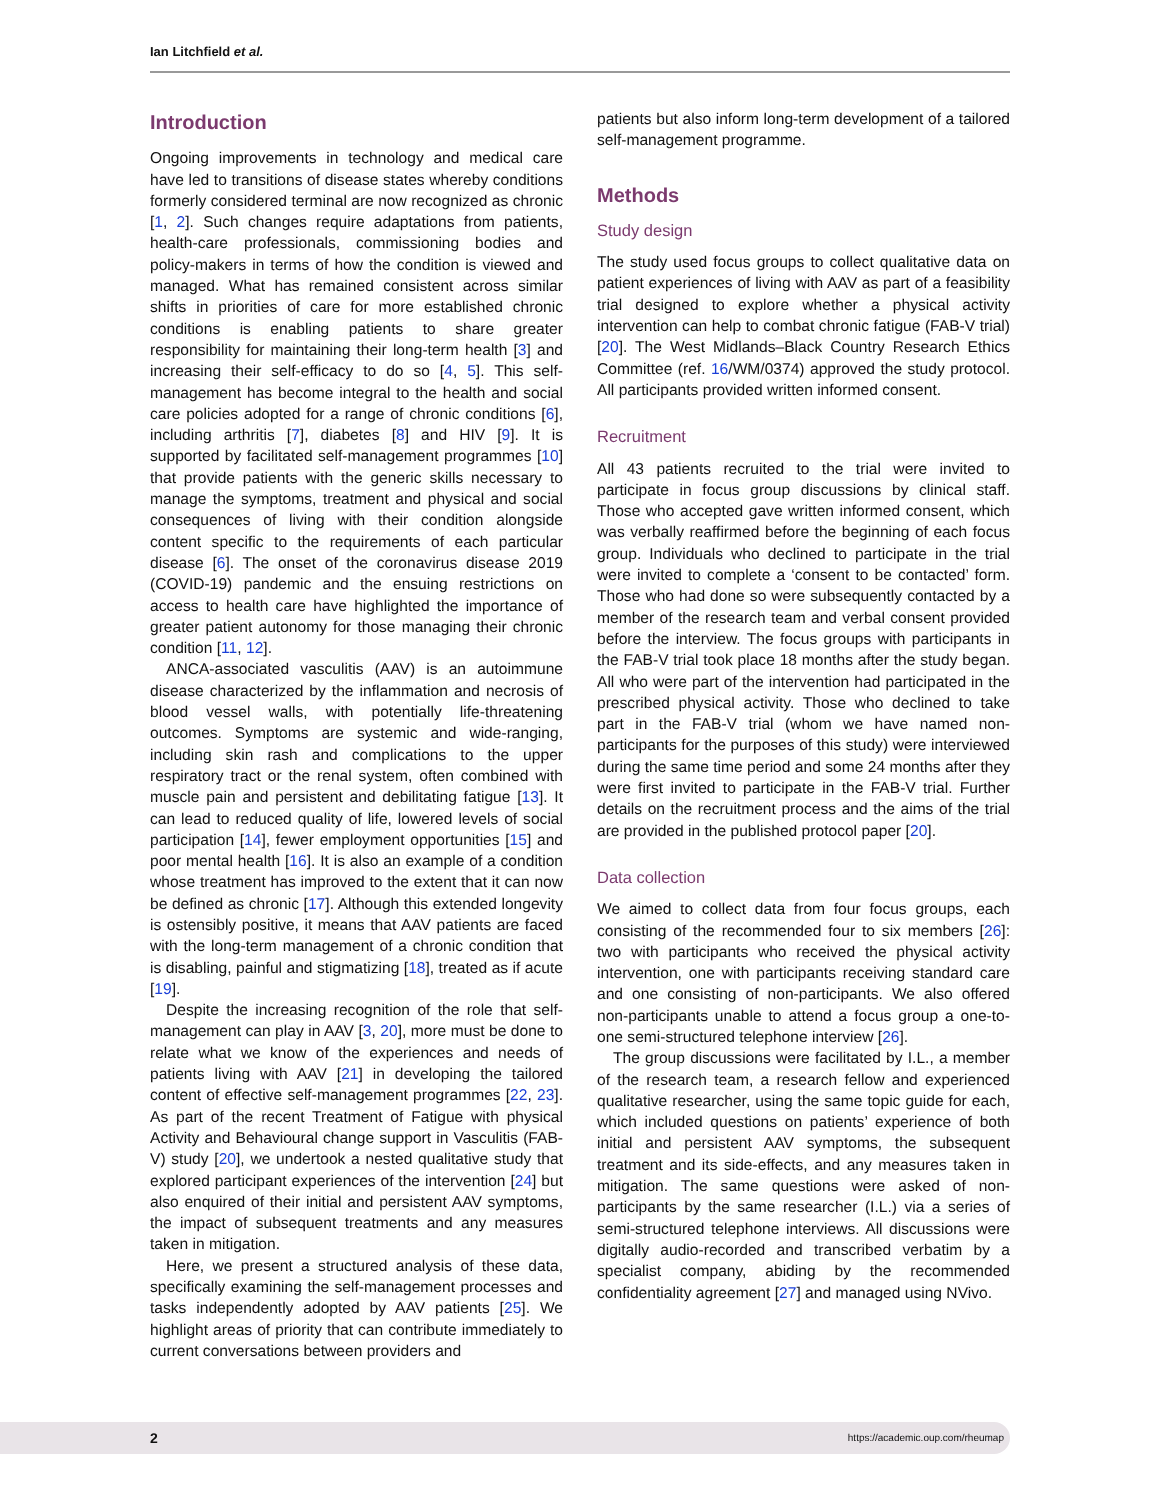Ian Litchfield et al.
Introduction
Ongoing improvements in technology and medical care have led to transitions of disease states whereby conditions formerly considered terminal are now recognized as chronic [1, 2]. Such changes require adaptations from patients, health-care professionals, commissioning bodies and policy-makers in terms of how the condition is viewed and managed. What has remained consistent across similar shifts in priorities of care for more established chronic conditions is enabling patients to share greater responsibility for maintaining their long-term health [3] and increasing their self-efficacy to do so [4, 5]. This self-management has become integral to the health and social care policies adopted for a range of chronic conditions [6], including arthritis [7], diabetes [8] and HIV [9]. It is supported by facilitated self-management programmes [10] that provide patients with the generic skills necessary to manage the symptoms, treatment and physical and social consequences of living with their condition alongside content specific to the requirements of each particular disease [6]. The onset of the coronavirus disease 2019 (COVID-19) pandemic and the ensuing restrictions on access to health care have highlighted the importance of greater patient autonomy for those managing their chronic condition [11, 12].
ANCA-associated vasculitis (AAV) is an autoimmune disease characterized by the inflammation and necrosis of blood vessel walls, with potentially life-threatening outcomes. Symptoms are systemic and wide-ranging, including skin rash and complications to the upper respiratory tract or the renal system, often combined with muscle pain and persistent and debilitating fatigue [13]. It can lead to reduced quality of life, lowered levels of social participation [14], fewer employment opportunities [15] and poor mental health [16]. It is also an example of a condition whose treatment has improved to the extent that it can now be defined as chronic [17]. Although this extended longevity is ostensibly positive, it means that AAV patients are faced with the long-term management of a chronic condition that is disabling, painful and stigmatizing [18], treated as if acute [19].
Despite the increasing recognition of the role that self-management can play in AAV [3, 20], more must be done to relate what we know of the experiences and needs of patients living with AAV [21] in developing the tailored content of effective self-management programmes [22, 23]. As part of the recent Treatment of Fatigue with physical Activity and Behavioural change support in Vasculitis (FAB-V) study [20], we undertook a nested qualitative study that explored participant experiences of the intervention [24] but also enquired of their initial and persistent AAV symptoms, the impact of subsequent treatments and any measures taken in mitigation.
Here, we present a structured analysis of these data, specifically examining the self-management processes and tasks independently adopted by AAV patients [25]. We highlight areas of priority that can contribute immediately to current conversations between providers and
patients but also inform long-term development of a tailored self-management programme.
Methods
Study design
The study used focus groups to collect qualitative data on patient experiences of living with AAV as part of a feasibility trial designed to explore whether a physical activity intervention can help to combat chronic fatigue (FAB-V trial) [20]. The West Midlands–Black Country Research Ethics Committee (ref. 16/WM/0374) approved the study protocol. All participants provided written informed consent.
Recruitment
All 43 patients recruited to the trial were invited to participate in focus group discussions by clinical staff. Those who accepted gave written informed consent, which was verbally reaffirmed before the beginning of each focus group. Individuals who declined to participate in the trial were invited to complete a ‘consent to be contacted’ form. Those who had done so were subsequently contacted by a member of the research team and verbal consent provided before the interview. The focus groups with participants in the FAB-V trial took place 18 months after the study began. All who were part of the intervention had participated in the prescribed physical activity. Those who declined to take part in the FAB-V trial (whom we have named non-participants for the purposes of this study) were interviewed during the same time period and some 24 months after they were first invited to participate in the FAB-V trial. Further details on the recruitment process and the aims of the trial are provided in the published protocol paper [20].
Data collection
We aimed to collect data from four focus groups, each consisting of the recommended four to six members [26]: two with participants who received the physical activity intervention, one with participants receiving standard care and one consisting of non-participants. We also offered non-participants unable to attend a focus group a one-to-one semi-structured telephone interview [26].
The group discussions were facilitated by I.L., a member of the research team, a research fellow and experienced qualitative researcher, using the same topic guide for each, which included questions on patients’ experience of both initial and persistent AAV symptoms, the subsequent treatment and its side-effects, and any measures taken in mitigation. The same questions were asked of non-participants by the same researcher (I.L.) via a series of semi-structured telephone interviews. All discussions were digitally audio-recorded and transcribed verbatim by a specialist company, abiding by the recommended confidentiality agreement [27] and managed using NVivo.
2 https://academic.oup.com/rheumap